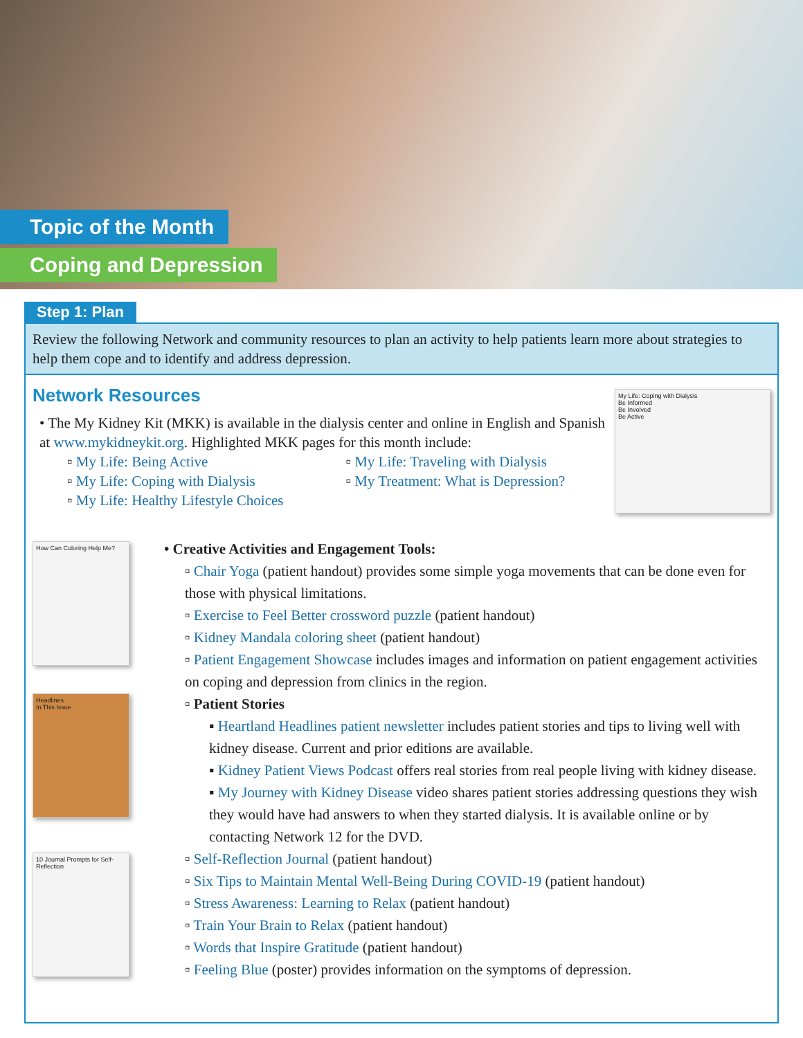Topic of the Month
Coping and Depression
Step 1: Plan
Review the following Network and community resources to plan an activity to help patients learn more about strategies to help them cope and to identify and address depression.
My Life: Coping with Dialysis
Be Informed
Be Involved
Be Active
Network Resources
• The My Kidney Kit (MKK) is available in the dialysis center and online in English and Spanish at www.mykidneykit.org. Highlighted MKK pages for this month include:
▫ My Life: Being Active
▫ My Life: Coping with Dialysis
▫ My Life: Healthy Lifestyle Choices
▫ My Life: Traveling with Dialysis
▫ My Treatment: What is Depression?
How Can Coloring Help Me?
Headlines
In This Issue
10 Journal Prompts for Self-Reflection
• Creative Activities and Engagement Tools:
▫ Chair Yoga (patient handout) provides some simple yoga movements that can be done even for those with physical limitations.
▫ Exercise to Feel Better crossword puzzle (patient handout)
▫ Kidney Mandala coloring sheet (patient handout)
▫ Patient Engagement Showcase includes images and information on patient engagement activities on coping and depression from clinics in the region.
▫ Patient Stories
▪ Heartland Headlines patient newsletter includes patient stories and tips to living well with kidney disease. Current and prior editions are available.
▪ Kidney Patient Views Podcast offers real stories from real people living with kidney disease.
▪ My Journey with Kidney Disease video shares patient stories addressing questions they wish they would have had answers to when they started dialysis. It is available online or by contacting Network 12 for the DVD.
▫ Self-Reflection Journal (patient handout)
▫ Six Tips to Maintain Mental Well-Being During COVID-19 (patient handout)
▫ Stress Awareness: Learning to Relax (patient handout)
▫ Train Your Brain to Relax (patient handout)
▫ Words that Inspire Gratitude (patient handout)
▫ Feeling Blue (poster) provides information on the symptoms of depression.